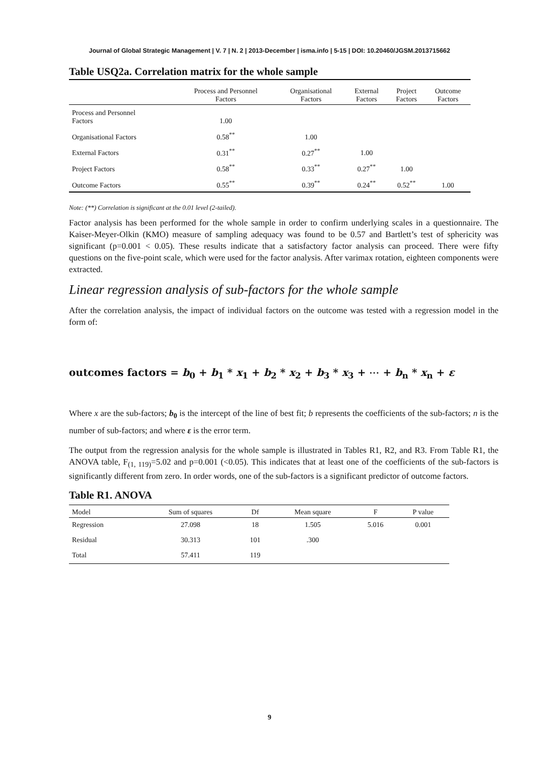Journal of Global Strategic Management | V. 7 | N. 2 | 2013-December | isma.info | 5-15 | DOI: 10.20460/JGSM.2013715662
Table USQ2a. Correlation matrix for the whole sample
| | Process and Personnel Factors | Organisational Factors | External Factors | Project Factors | Outcome Factors |
| --- | --- | --- | --- | --- | --- |
| Process and Personnel Factors | 1.00 | | | | |
| Organisational Factors | 0.58<sup>**</sup> | 1.00 | | | |
| External Factors | 0.31<sup>**</sup> | 0.27<sup>**</sup> | 1.00 | | |
| Project Factors | 0.58<sup>**</sup> | 0.33<sup>**</sup> | 0.27<sup>**</sup> | 1.00 | |
| Outcome Factors | 0.55<sup>**</sup> | 0.39<sup>**</sup> | 0.24<sup>**</sup> | 0.52<sup>**</sup> | 1.00 |
Note: (**) Correlation is significant at the 0.01 level (2-tailed).
Factor analysis has been performed for the whole sample in order to confirm underlying scales in a questionnaire. The Kaiser-Meyer-Olkin (KMO) measure of sampling adequacy was found to be 0.57 and Bartlett’s test of sphericity was significant (p=0.001 < 0.05). These results indicate that a satisfactory factor analysis can proceed. There were fifty questions on the five-point scale, which were used for the factor analysis. After varimax rotation, eighteen components were extracted.
Linear regression analysis of sub-factors for the whole sample
After the correlation analysis, the impact of individual factors on the outcome was tested with a regression model in the form of:
outcomes factors = b<sub>0</sub> + b<sub>1</sub> * x<sub>1</sub> + b<sub>2</sub> * x<sub>2</sub> + b<sub>3</sub> * x<sub>3</sub> + ⋯ + b<sub>n</sub> * x<sub>n</sub> + ε
Where x are the sub-factors; b<sub>0</sub> is the intercept of the line of best fit; b represents the coefficients of the sub-factors; n is the number of sub-factors; and where ε is the error term.
The output from the regression analysis for the whole sample is illustrated in Tables R1, R2, and R3. From Table R1, the ANOVA table, F<sub>(1, 119)</sub>=5.02 and p=0.001 (<0.05). This indicates that at least one of the coefficients of the sub-factors is significantly different from zero. In order words, one of the sub-factors is a significant predictor of outcome factors.
Table R1. ANOVA
| Model | Sum of squares | Df | Mean square | F | P value |
| --- | --- | --- | --- | --- | --- |
| Regression | 27.098 | 18 | 1.505 | 5.016 | 0.001 |
| Residual | 30.313 | 101 | .300 | | |
| Total | 57.411 | 119 | | | |
9